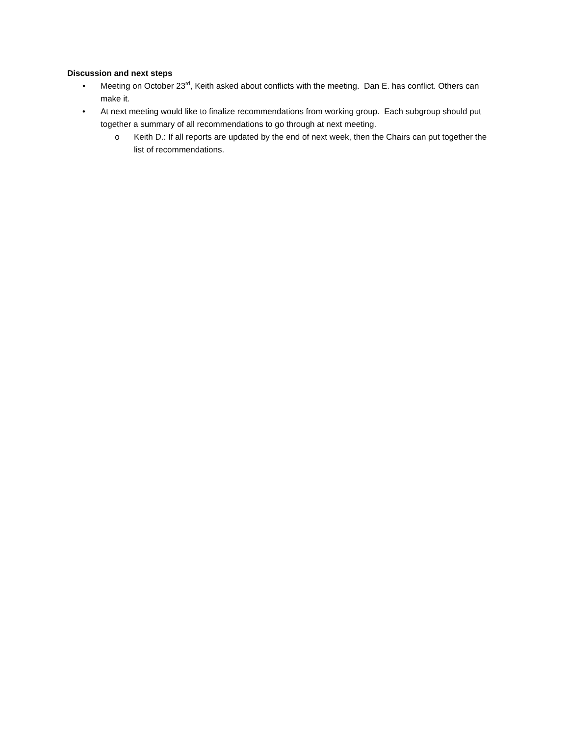Discussion and next steps
• Meeting on October 23<sup>rd</sup>, Keith asked about conflicts with the meeting. Dan E. has conflict. Others can make it.
• At next meeting would like to finalize recommendations from working group. Each subgroup should put together a summary of all recommendations to go through at next meeting.
o Keith D.: If all reports are updated by the end of next week, then the Chairs can put together the list of recommendations.